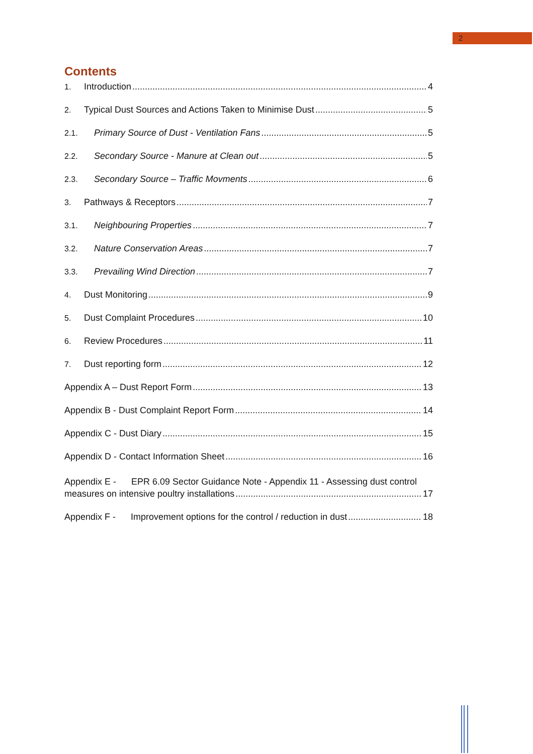2
Contents
1. Introduction 4
2. Typical Dust Sources and Actions Taken to Minimise Dust 5
2.1. Primary Source of Dust - Ventilation Fans 5
2.2. Secondary Source - Manure at Clean out 5
2.3. Secondary Source – Traffic Movments 6
3. Pathways & Receptors 7
3.1. Neighbouring Properties 7
3.2. Nature Conservation Areas 7
3.3. Prevailing Wind Direction 7
4. Dust Monitoring 9
5. Dust Complaint Procedures 10
6. Review Procedures 11
7. Dust reporting form 12
Appendix A – Dust Report Form 13
Appendix B - Dust Complaint Report Form 14
Appendix C - Dust Diary 15
Appendix D - Contact Information Sheet 16
Appendix E - EPR 6.09 Sector Guidance Note - Appendix 11 - Assessing dust control
measures on intensive poultry installations 17
Appendix F - Improvement options for the control / reduction in dust 18